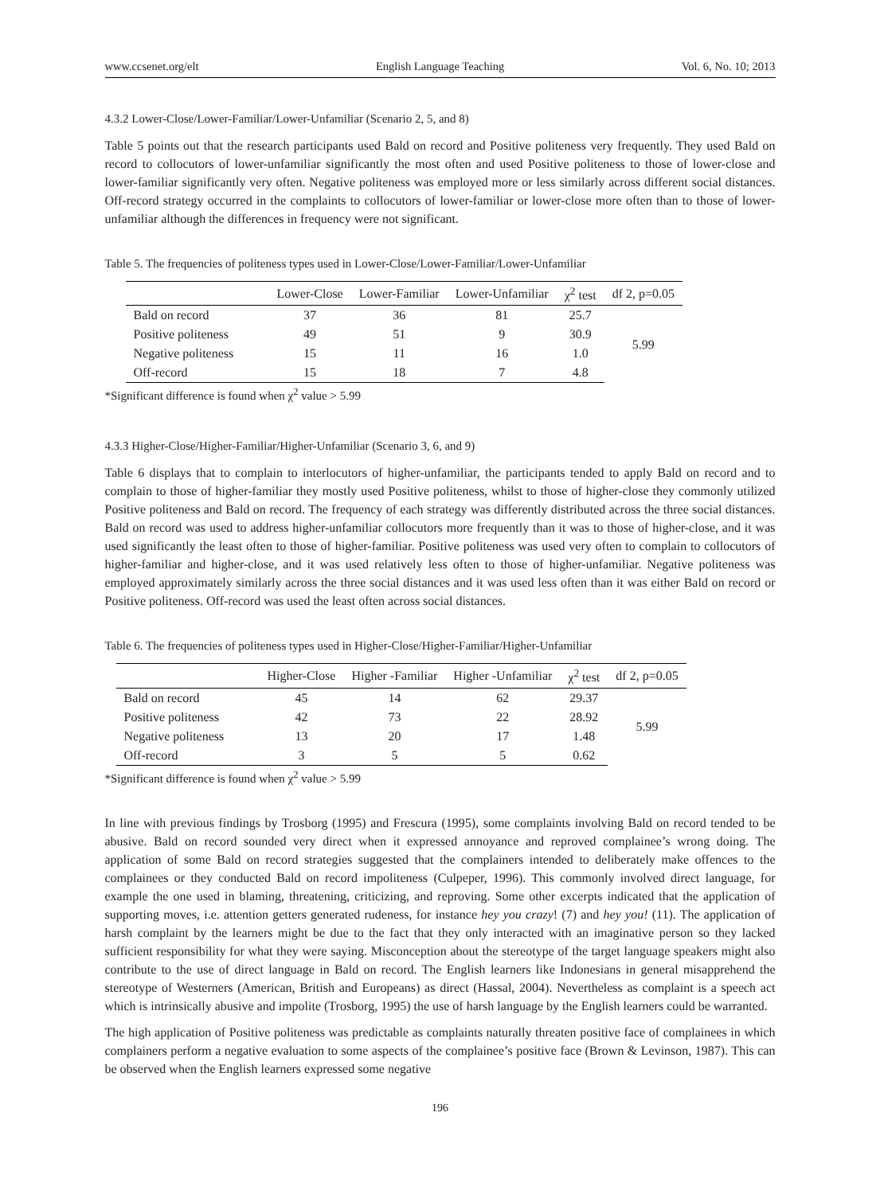www.ccsenet.org/elt English Language Teaching Vol. 6, No. 10; 2013
4.3.2 Lower-Close/Lower-Familiar/Lower-Unfamiliar (Scenario 2, 5, and 8)
Table 5 points out that the research participants used Bald on record and Positive politeness very frequently. They used Bald on record to collocutors of lower-unfamiliar significantly the most often and used Positive politeness to those of lower-close and lower-familiar significantly very often. Negative politeness was employed more or less similarly across different social distances. Off-record strategy occurred in the complaints to collocutors of lower-familiar or lower-close more often than to those of lower-unfamiliar although the differences in frequency were not significant.
Table 5. The frequencies of politeness types used in Lower-Close/Lower-Familiar/Lower-Unfamiliar
| | Lower-Close | Lower-Familiar | Lower-Unfamiliar | χ<sup>2</sup> test | df 2, p=0.05 |
| --- | --- | --- | --- | --- | --- |
| Bald on record | 37 | 36 | 81 | 25.7 | 5.99 |
| Positive politeness | 49 | 51 | 9 | 30.9 | |
| Negative politeness | 15 | 11 | 16 | 1.0 | |
| Off-record | 15 | 18 | 7 | 4.8 | |
*Significant difference is found when χ<sup>2</sup> value > 5.99
4.3.3 Higher-Close/Higher-Familiar/Higher-Unfamiliar (Scenario 3, 6, and 9)
Table 6 displays that to complain to interlocutors of higher-unfamiliar, the participants tended to apply Bald on record and to complain to those of higher-familiar they mostly used Positive politeness, whilst to those of higher-close they commonly utilized Positive politeness and Bald on record. The frequency of each strategy was differently distributed across the three social distances. Bald on record was used to address higher-unfamiliar collocutors more frequently than it was to those of higher-close, and it was used significantly the least often to those of higher-familiar. Positive politeness was used very often to complain to collocutors of higher-familiar and higher-close, and it was used relatively less often to those of higher-unfamiliar. Negative politeness was employed approximately similarly across the three social distances and it was used less often than it was either Bald on record or Positive politeness. Off-record was used the least often across social distances.
Table 6. The frequencies of politeness types used in Higher-Close/Higher-Familiar/Higher-Unfamiliar
| | Higher-Close | Higher -Familiar | Higher -Unfamiliar | χ<sup>2</sup> test | df 2, p=0.05 |
| --- | --- | --- | --- | --- | --- |
| Bald on record | 45 | 14 | 62 | 29.37 | 5.99 |
| Positive politeness | 42 | 73 | 22 | 28.92 | |
| Negative politeness | 13 | 20 | 17 | 1.48 | |
| Off-record | 3 | 5 | 5 | 0.62 | |
*Significant difference is found when χ<sup>2</sup> value > 5.99
In line with previous findings by Trosborg (1995) and Frescura (1995), some complaints involving Bald on record tended to be abusive. Bald on record sounded very direct when it expressed annoyance and reproved complainee’s wrong doing. The application of some Bald on record strategies suggested that the complainers intended to deliberately make offences to the complainees or they conducted Bald on record impoliteness (Culpeper, 1996). This commonly involved direct language, for example the one used in blaming, threatening, criticizing, and reproving. Some other excerpts indicated that the application of supporting moves, i.e. attention getters generated rudeness, for instance hey you crazy! (7) and hey you! (11). The application of harsh complaint by the learners might be due to the fact that they only interacted with an imaginative person so they lacked sufficient responsibility for what they were saying. Misconception about the stereotype of the target language speakers might also contribute to the use of direct language in Bald on record. The English learners like Indonesians in general misapprehend the stereotype of Westerners (American, British and Europeans) as direct (Hassal, 2004). Nevertheless as complaint is a speech act which is intrinsically abusive and impolite (Trosborg, 1995) the use of harsh language by the English learners could be warranted.
The high application of Positive politeness was predictable as complaints naturally threaten positive face of complainees in which complainers perform a negative evaluation to some aspects of the complainee’s positive face (Brown & Levinson, 1987). This can be observed when the English learners expressed some negative
196